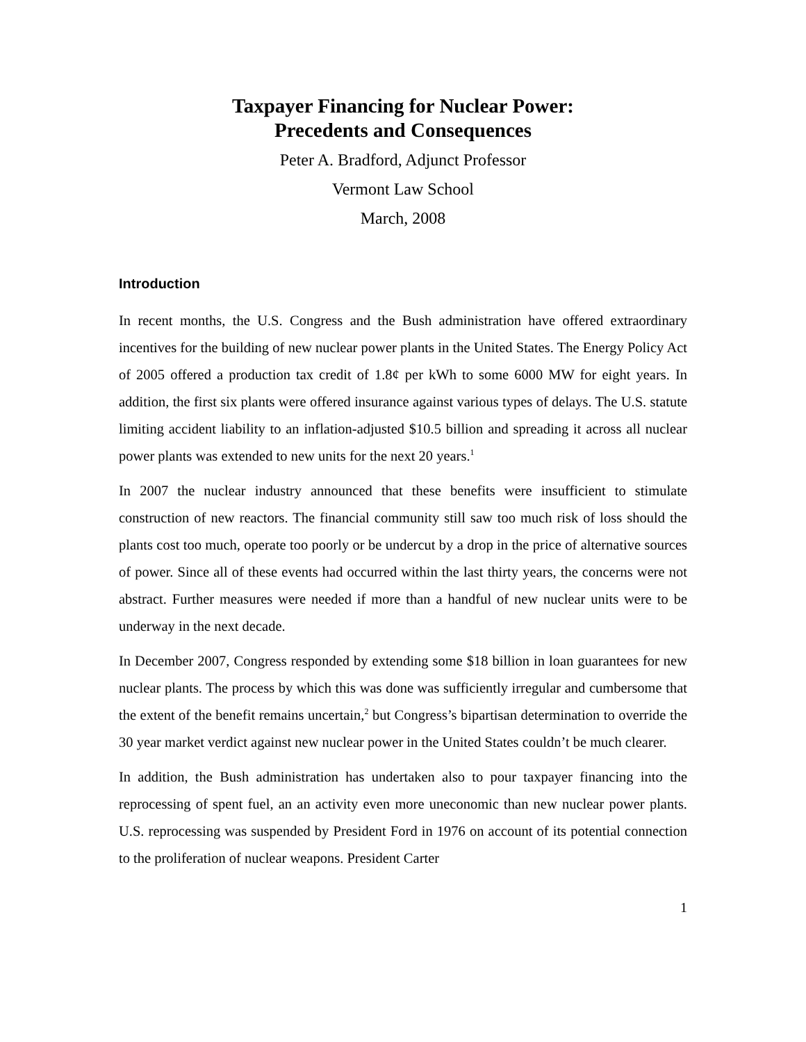Taxpayer Financing for Nuclear Power:
Precedents and Consequences
Peter A. Bradford, Adjunct Professor
Vermont Law School
March, 2008
Introduction
In recent months, the U.S. Congress and the Bush administration have offered extraordinary incentives for the building of new nuclear power plants in the United States. The Energy Policy Act of 2005 offered a production tax credit of 1.8¢ per kWh to some 6000 MW for eight years. In addition, the first six plants were offered insurance against various types of delays. The U.S. statute limiting accident liability to an inflation-adjusted $10.5 billion and spreading it across all nuclear power plants was extended to new units for the next 20 years.<sup>1</sup>
In 2007 the nuclear industry announced that these benefits were insufficient to stimulate construction of new reactors. The financial community still saw too much risk of loss should the plants cost too much, operate too poorly or be undercut by a drop in the price of alternative sources of power. Since all of these events had occurred within the last thirty years, the concerns were not abstract. Further measures were needed if more than a handful of new nuclear units were to be underway in the next decade.
In December 2007, Congress responded by extending some $18 billion in loan guarantees for new nuclear plants. The process by which this was done was sufficiently irregular and cumbersome that the extent of the benefit remains uncertain,<sup>2</sup> but Congress’s bipartisan determination to override the 30 year market verdict against new nuclear power in the United States couldn’t be much clearer.
In addition, the Bush administration has undertaken also to pour taxpayer financing into the reprocessing of spent fuel, an an activity even more uneconomic than new nuclear power plants. U.S. reprocessing was suspended by President Ford in 1976 on account of its potential connection to the proliferation of nuclear weapons. President Carter
1